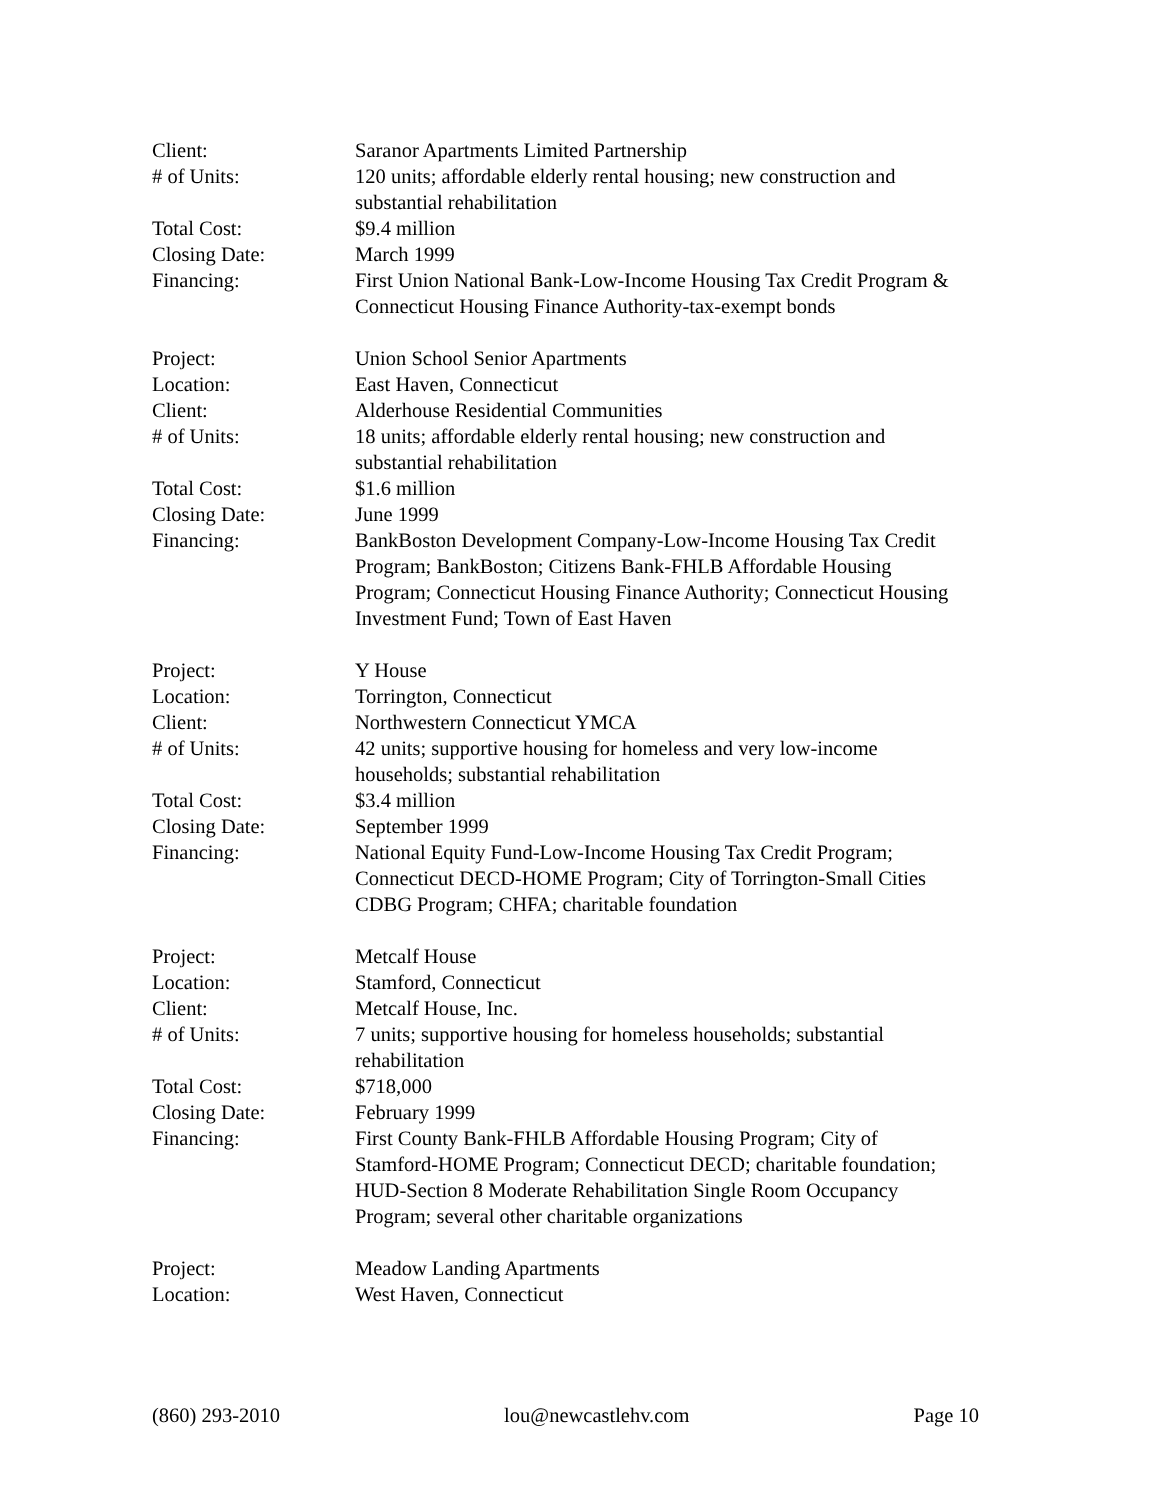Client: Saranor Apartments Limited Partnership
# of Units: 120 units; affordable elderly rental housing; new construction and substantial rehabilitation
Total Cost: $9.4 million
Closing Date: March 1999
Financing: First Union National Bank-Low-Income Housing Tax Credit Program & Connecticut Housing Finance Authority-tax-exempt bonds
Project: Union School Senior Apartments
Location: East Haven, Connecticut
Client: Alderhouse Residential Communities
# of Units: 18 units; affordable elderly rental housing; new construction and substantial rehabilitation
Total Cost: $1.6 million
Closing Date: June 1999
Financing: BankBoston Development Company-Low-Income Housing Tax Credit Program; BankBoston; Citizens Bank-FHLB Affordable Housing Program; Connecticut Housing Finance Authority; Connecticut Housing Investment Fund; Town of East Haven
Project: Y House
Location: Torrington, Connecticut
Client: Northwestern Connecticut YMCA
# of Units: 42 units; supportive housing for homeless and very low-income households; substantial rehabilitation
Total Cost: $3.4 million
Closing Date: September 1999
Financing: National Equity Fund-Low-Income Housing Tax Credit Program; Connecticut DECD-HOME Program; City of Torrington-Small Cities CDBG Program; CHFA; charitable foundation
Project: Metcalf House
Location: Stamford, Connecticut
Client: Metcalf House, Inc.
# of Units: 7 units; supportive housing for homeless households; substantial rehabilitation
Total Cost: $718,000
Closing Date: February 1999
Financing: First County Bank-FHLB Affordable Housing Program; City of Stamford-HOME Program; Connecticut DECD; charitable foundation; HUD-Section 8 Moderate Rehabilitation Single Room Occupancy Program; several other charitable organizations
Project: Meadow Landing Apartments
Location: West Haven, Connecticut
(860) 293-2010 lou@newcastlehv.com Page 10